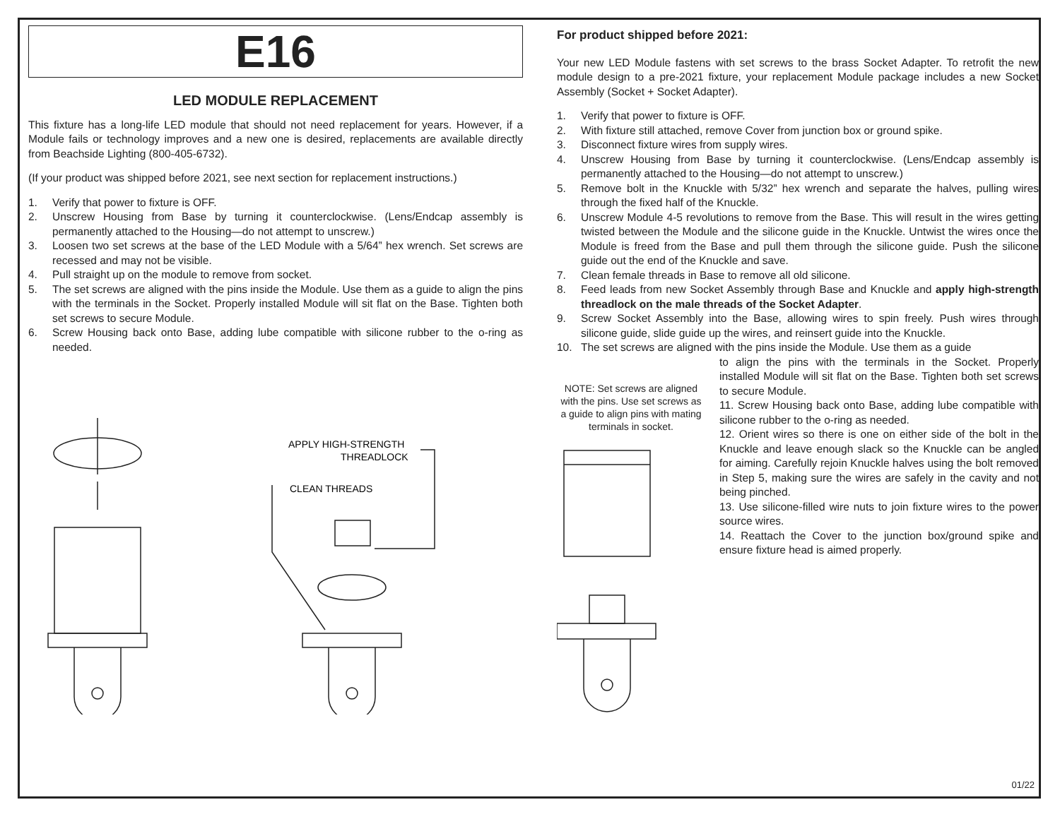E16
LED MODULE REPLACEMENT
This fixture has a long-life LED module that should not need replacement for years. However, if a Module fails or technology improves and a new one is desired, replacements are available directly from Beachside Lighting (800-405-6732).
(If your product was shipped before 2021, see next section for replacement instructions.)
1. Verify that power to fixture is OFF.
2. Unscrew Housing from Base by turning it counterclockwise. (Lens/Endcap assembly is permanently attached to the Housing—do not attempt to unscrew.)
3. Loosen two set screws at the base of the LED Module with a 5/64” hex wrench. Set screws are recessed and may not be visible.
4. Pull straight up on the module to remove from socket.
5. The set screws are aligned with the pins inside the Module. Use them as a guide to align the pins with the terminals in the Socket. Properly installed Module will sit flat on the Base. Tighten both set screws to secure Module.
6. Screw Housing back onto Base, adding lube compatible with silicone rubber to the o-ring as needed.
APPLY HIGH-STRENGTH
THREADLOCK
CLEAN THREADS
For product shipped before 2021:
Your new LED Module fastens with set screws to the brass Socket Adapter. To retrofit the new module design to a pre-2021 fixture, your replacement Module package includes a new Socket Assembly (Socket + Socket Adapter).
1. Verify that power to fixture is OFF.
2. With fixture still attached, remove Cover from junction box or ground spike.
3. Disconnect fixture wires from supply wires.
4. Unscrew Housing from Base by turning it counterclockwise. (Lens/Endcap assembly is permanently attached to the Housing—do not attempt to unscrew.)
5. Remove bolt in the Knuckle with 5/32” hex wrench and separate the halves, pulling wires through the fixed half of the Knuckle.
6. Unscrew Module 4-5 revolutions to remove from the Base. This will result in the wires getting twisted between the Module and the silicone guide in the Knuckle. Untwist the wires once the Module is freed from the Base and pull them through the silicone guide. Push the silicone guide out the end of the Knuckle and save.
7. Clean female threads in Base to remove all old silicone.
8. Feed leads from new Socket Assembly through Base and Knuckle and apply high-strength threadlock on the male threads of the Socket Adapter.
9. Screw Socket Assembly into the Base, allowing wires to spin freely. Push wires through silicone guide, slide guide up the wires, and reinsert guide into the Knuckle.
10. The set screws are aligned with the pins inside the Module. Use them as a guide
NOTE: Set screws are aligned with the pins. Use set screws as a guide to align pins with mating terminals in socket.
to align the pins with the terminals in the Socket. Properly installed Module will sit flat on the Base. Tighten both set screws to secure Module.
11. Screw Housing back onto Base, adding lube compatible with silicone rubber to the o-ring as needed.
12. Orient wires so there is one on either side of the bolt in the Knuckle and leave enough slack so the Knuckle can be angled for aiming. Carefully rejoin Knuckle halves using the bolt removed in Step 5, making sure the wires are safely in the cavity and not being pinched.
13. Use silicone-filled wire nuts to join fixture wires to the power source wires.
14. Reattach the Cover to the junction box/ground spike and ensure fixture head is aimed properly.
01/22